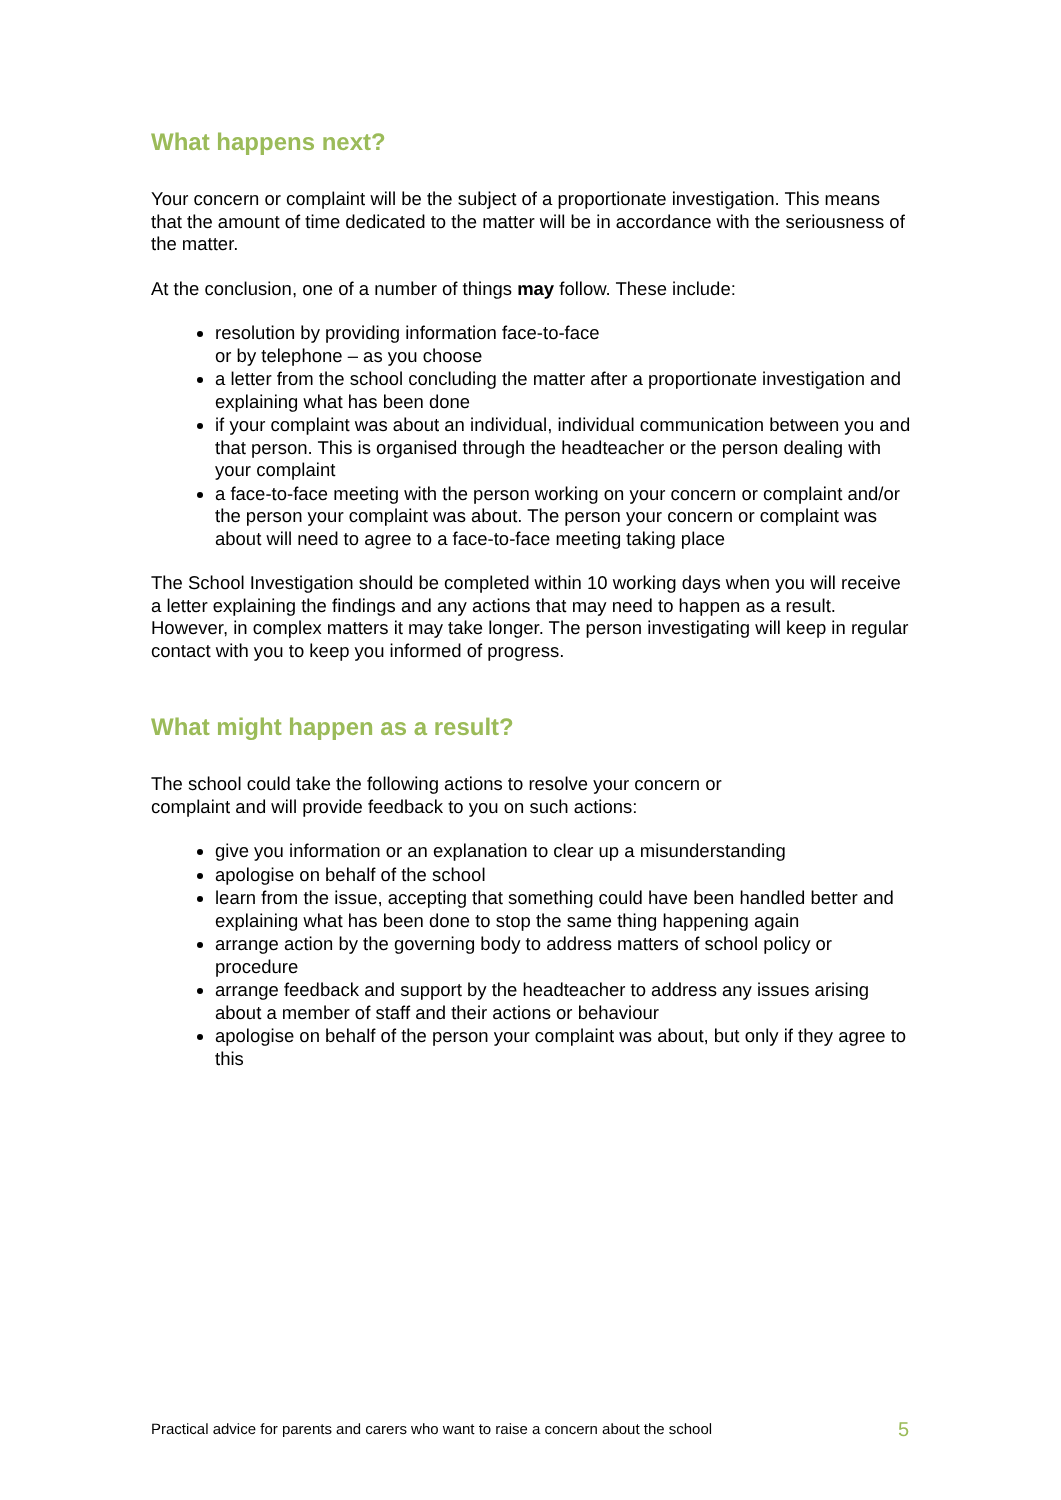What happens next?
Your concern or complaint will be the subject of a proportionate investigation. This means that the amount of time dedicated to the matter will be in accordance with the seriousness of the matter.
At the conclusion, one of a number of things may follow. These include:
resolution by providing information face-to-face
or by telephone – as you choose
a letter from the school concluding the matter after a proportionate investigation and explaining what has been done
if your complaint was about an individual, individual communication between you and that person. This is organised through the headteacher or the person dealing with your complaint
a face-to-face meeting with the person working on your concern or complaint and/or the person your complaint was about. The person your concern or complaint was about will need to agree to a face-to-face meeting taking place
The School Investigation should be completed within 10 working days when you will receive a letter explaining the findings and any actions that may need to happen as a result. However, in complex matters it may take longer. The person investigating will keep in regular contact with you to keep you informed of progress.
What might happen as a result?
The school could take the following actions to resolve your concern or
complaint and will provide feedback to you on such actions:
give you information or an explanation to clear up a misunderstanding
apologise on behalf of the school
learn from the issue, accepting that something could have been handled better and explaining what has been done to stop the same thing happening again
arrange action by the governing body to address matters of school policy or procedure
arrange feedback and support by the headteacher to address any issues arising about a member of staff and their actions or behaviour
apologise on behalf of the person your complaint was about, but only if they agree to this
Practical advice for parents and carers who want to raise a concern about the school 5